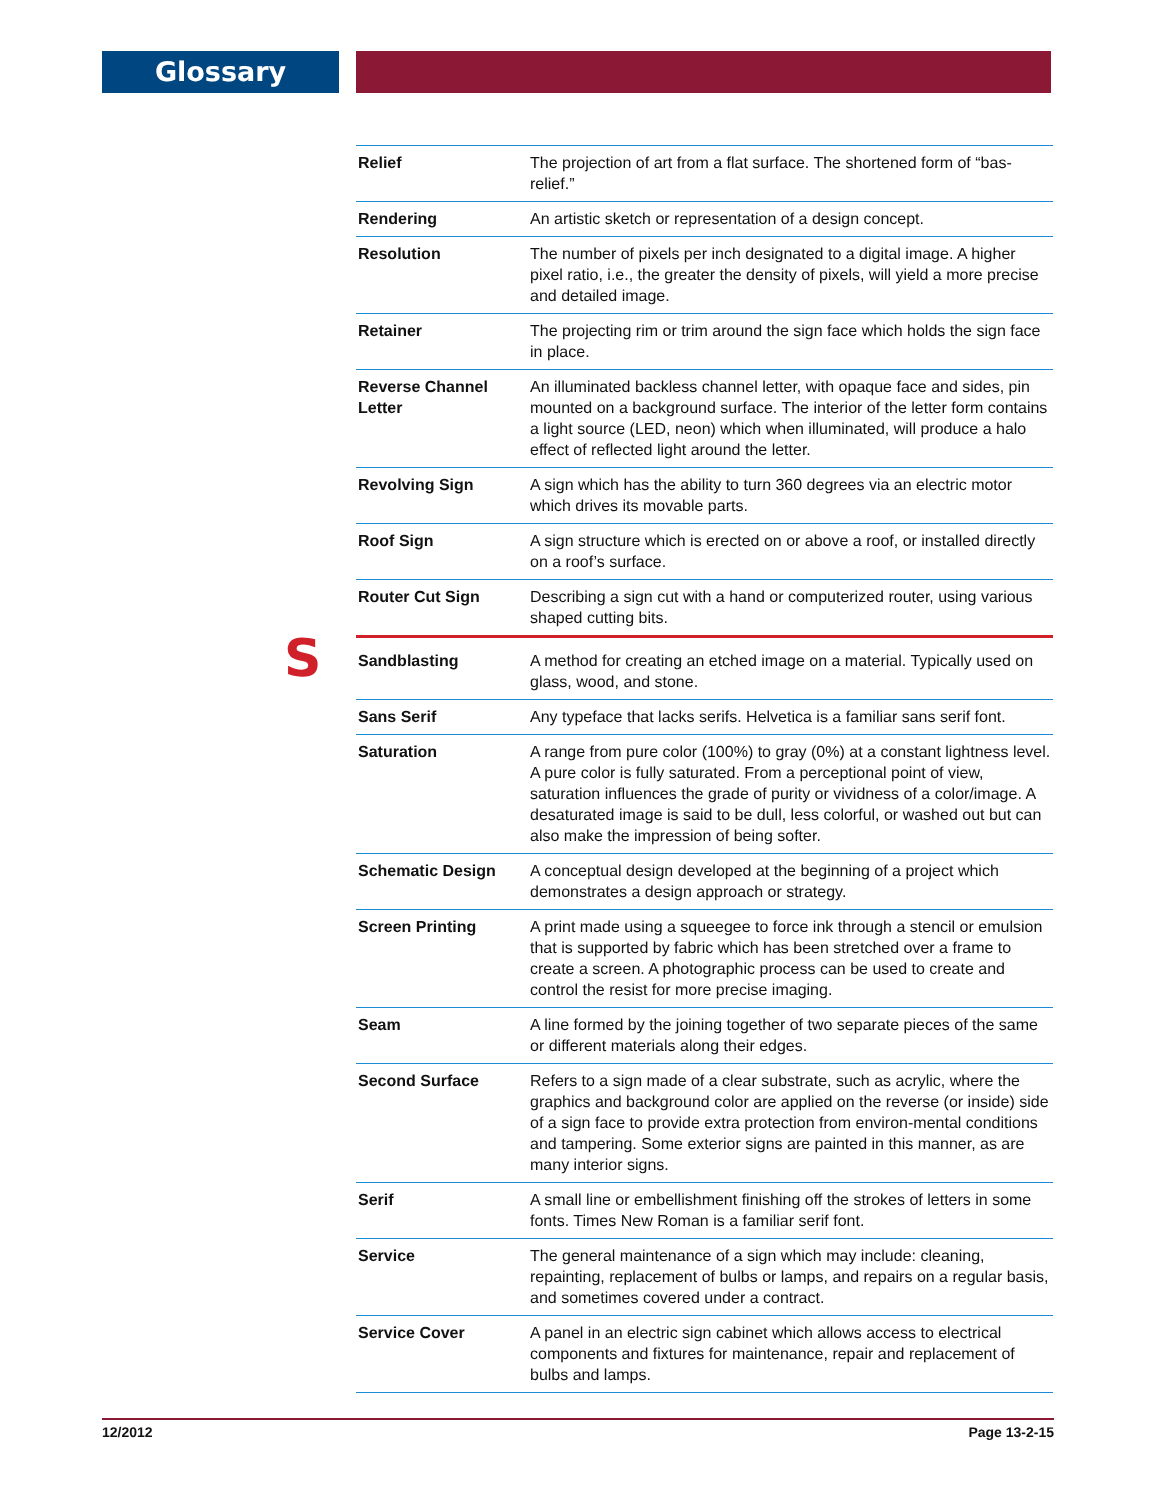Glossary
S
| Relief | The projection of art from a flat surface. The shortened form of “bas-relief.” |
| Rendering | An artistic sketch or representation of a design concept. |
| Resolution | The number of pixels per inch designated to a digital image. A higher pixel ratio, i.e., the greater the density of pixels, will yield a more precise and detailed image. |
| Retainer | The projecting rim or trim around the sign face which holds the sign face in place. |
| Reverse Channel Letter | An illuminated backless channel letter, with opaque face and sides, pin mounted on a background surface. The interior of the letter form contains a light source (LED, neon) which when illuminated, will produce a halo effect of reflected light around the letter. |
| Revolving Sign | A sign which has the ability to turn 360 degrees via an electric motor which drives its movable parts. |
| Roof Sign | A sign structure which is erected on or above a roof, or installed directly on a roof’s surface. |
| Router Cut Sign | Describing a sign cut with a hand or computerized router, using various shaped cutting bits. |
| Sandblasting | A method for creating an etched image on a material. Typically used on glass, wood, and stone. |
| Sans Serif | Any typeface that lacks serifs. Helvetica is a familiar sans serif font. |
| Saturation | A range from pure color (100%) to gray (0%) at a constant lightness level. A pure color is fully saturated. From a perceptional point of view, saturation influences the grade of purity or vividness of a color/image. A desaturated image is said to be dull, less colorful, or washed out but can also make the impression of being softer. |
| Schematic Design | A conceptual design developed at the beginning of a project which demonstrates a design approach or strategy. |
| Screen Printing | A print made using a squeegee to force ink through a stencil or emulsion that is supported by fabric which has been stretched over a frame to create a screen. A photographic process can be used to create and control the resist for more precise imaging. |
| Seam | A line formed by the joining together of two separate pieces of the same or different materials along their edges. |
| Second Surface | Refers to a sign made of a clear substrate, such as acrylic, where the graphics and background color are applied on the reverse (or inside) side of a sign face to provide extra protection from environ-mental conditions and tampering. Some exterior signs are painted in this manner, as are many interior signs. |
| Serif | A small line or embellishment finishing off the strokes of letters in some fonts. Times New Roman is a familiar serif font. |
| Service | The general maintenance of a sign which may include: cleaning, repainting, replacement of bulbs or lamps, and repairs on a regular basis, and sometimes covered under a contract. |
| Service Cover | A panel in an electric sign cabinet which allows access to electrical components and fixtures for maintenance, repair and replacement of bulbs and lamps. |
12/2012 Page 13-2-15